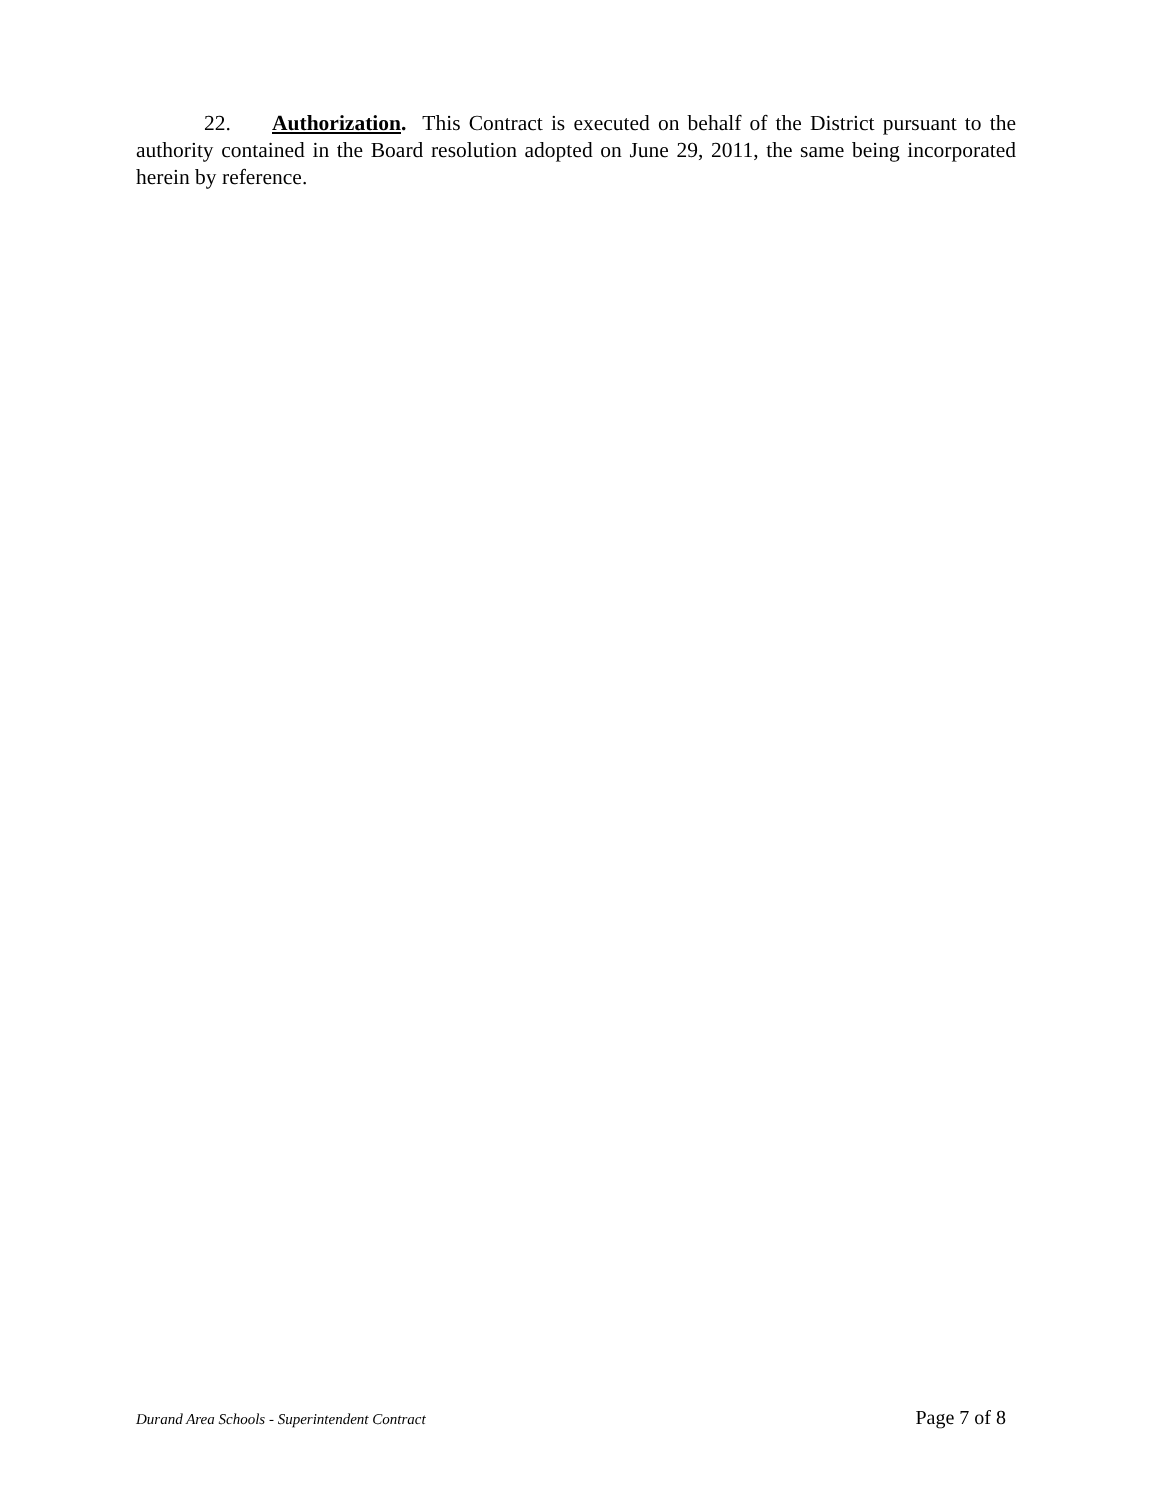22. Authorization. This Contract is executed on behalf of the District pursuant to the authority contained in the Board resolution adopted on June 29, 2011, the same being incorporated herein by reference.
Durand Area Schools - Superintendent Contract Page 7 of 8